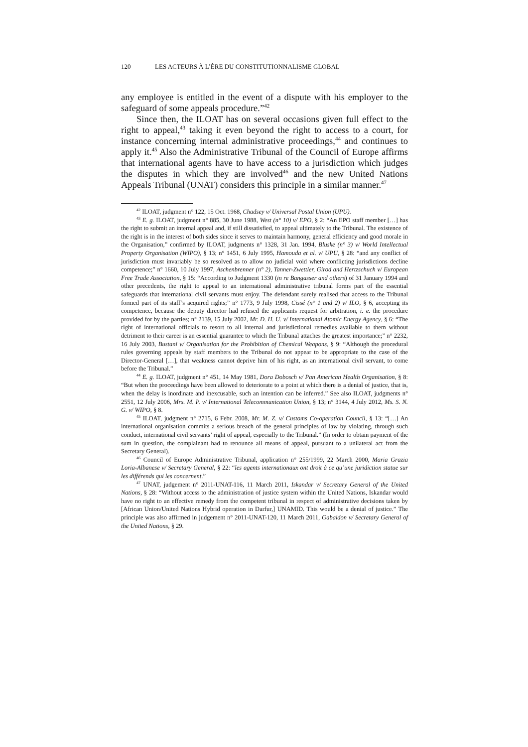120 LES ACTEURS À L’ÈRE DU CONSTITUTIONNALISME GLOBAL
any employee is entitled in the event of a dispute with his employer to the safeguard of some appeals procedure.”<sup>42</sup>
Since then, the ILOAT has on several occasions given full effect to the right to appeal,<sup>43</sup> taking it even beyond the right to access to a court, for instance concerning internal administrative proceedings,<sup>44</sup> and continues to apply it.<sup>45</sup> Also the Administrative Tribunal of the Council of Europe affirms that international agents have to have access to a jurisdiction which judges the disputes in which they are involved<sup>46</sup> and the new United Nations Appeals Tribunal (UNAT) considers this principle in a similar manner.<sup>47</sup>
<sup>42</sup> ILOAT, judgment n° 122, 15 Oct. 1968, Chadsey v/ Universal Postal Union (UPU).
<sup>43</sup> E. g. ILOAT, judgment n° 885, 30 June 1988, West (n° 10) v/ EPO, § 2: “An EPO staff member […] has the right to submit an internal appeal and, if still dissatisfied, to appeal ultimately to the Tribunal. The existence of the right is in the interest of both sides since it serves to maintain harmony, general efficiency and good morale in the Organisation,” confirmed by ILOAT, judgments n° 1328, 31 Jan. 1994, Bluske (n° 3) v/ World Intellectual Property Organisation (WIPO), § 13; n° 1451, 6 July 1995, Hamouda et al. v/ UPU, § 28: “and any conflict of jurisdiction must invariably be so resolved as to allow no judicial void where conflicting jurisdictions decline competence;” n° 1660, 10 July 1997, Aschenbrenner (n° 2), Tanner-Zwettler, Girod and Hertzschuch v/ European Free Trade Association, § 15: “According to Judgment 1330 (in re Bangasser and others) of 31 January 1994 and other precedents, the right to appeal to an international administrative tribunal forms part of the essential safeguards that international civil servants must enjoy. The defendant surely realised that access to the Tribunal formed part of its staff’s acquired rights;” n° 1773, 9 July 1998, Cissé (n° 1 and 2) v/ ILO, § 6, accepting its competence, because the deputy director had refused the applicants request for arbitration, i. e. the procedure provided for by the parties; n° 2139, 15 July 2002, Mr. D. H. U. v/ International Atomic Energy Agency, § 6: “The right of international officials to resort to all internal and jurisdictional remedies available to them without detriment to their career is an essential guarantee to which the Tribunal attaches the greatest importance;” n° 2232, 16 July 2003, Bustani v/ Organisation for the Prohibition of Chemical Weapons, § 9: “Although the procedural rules governing appeals by staff members to the Tribunal do not appear to be appropriate to the case of the Director-General […], that weakness cannot deprive him of his right, as an international civil servant, to come before the Tribunal.”
<sup>44</sup> E. g. ILOAT, judgment n° 451, 14 May 1981, Dora Dobosch v/ Pan American Health Organisation, § 8: “But when the proceedings have been allowed to deteriorate to a point at which there is a denial of justice, that is, when the delay is inordinate and inexcusable, such an intention can be inferred.” See also ILOAT, judgments n° 2551, 12 July 2006, Mrs. M. P. v/ International Telecommunication Union, § 13; n° 3144, 4 July 2012, Ms. S. N. G. v/ WIPO, § 8.
<sup>45</sup> ILOAT, judgment n° 2715, 6 Febr. 2008, Mr. M. Z. v/ Customs Co-operation Council, § 13: “[…] An international organisation commits a serious breach of the general principles of law by violating, through such conduct, international civil servants’ right of appeal, especially to the Tribunal.” (In order to obtain payment of the sum in question, the complainant had to renounce all means of appeal, pursuant to a unilateral act from the Secretary General).
<sup>46</sup> Council of Europe Administrative Tribunal, application n° 255/1999, 22 March 2000, Maria Grazia Loria-Albanese v/ Secretary General, § 22: “les agents internationaux ont droit à ce qu’une juridiction statue sur les différends qui les concernent.”
<sup>47</sup> UNAT, judgement n° 2011-UNAT-116, 11 March 2011, Iskandar v/ Secretary General of the United Nations, § 28: “Without access to the administration of justice system within the United Nations, Iskandar would have no right to an effective remedy from the competent tribunal in respect of administrative decisions taken by [African Union/United Nations Hybrid operation in Darfur,] UNAMID. This would be a denial of justice.” The principle was also affirmed in judgement n° 2011-UNAT-120, 11 March 2011, Gabaldon v/ Secretary General of the United Nations, § 29.